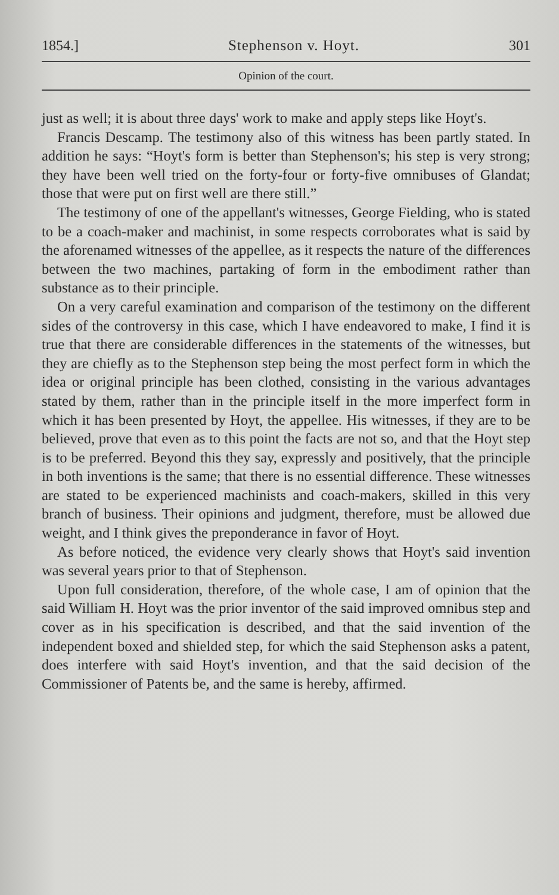1854.] Stephenson v. Hoyt. 301
Opinion of the court.
just as well; it is about three days' work to make and apply steps like Hoyt's.
Francis Descamp. The testimony also of this witness has been partly stated. In addition he says: “Hoyt's form is better than Stephenson's; his step is very strong; they have been well tried on the forty-four or forty-five omnibuses of Glandat; those that were put on first well are there still.”
The testimony of one of the appellant's witnesses, George Fielding, who is stated to be a coach-maker and machinist, in some respects corroborates what is said by the aforenamed witnesses of the appellee, as it respects the nature of the differences between the two machines, partaking of form in the embodiment rather than substance as to their principle.
On a very careful examination and comparison of the testimony on the different sides of the controversy in this case, which I have endeavored to make, I find it is true that there are considerable differences in the statements of the witnesses, but they are chiefly as to the Stephenson step being the most perfect form in which the idea or original principle has been clothed, consisting in the various advantages stated by them, rather than in the principle itself in the more imperfect form in which it has been presented by Hoyt, the appellee. His witnesses, if they are to be believed, prove that even as to this point the facts are not so, and that the Hoyt step is to be preferred. Beyond this they say, expressly and positively, that the principle in both inventions is the same; that there is no essential difference. These witnesses are stated to be experienced machinists and coach-makers, skilled in this very branch of business. Their opinions and judgment, therefore, must be allowed due weight, and I think gives the preponderance in favor of Hoyt.
As before noticed, the evidence very clearly shows that Hoyt's said invention was several years prior to that of Stephenson.
Upon full consideration, therefore, of the whole case, I am of opinion that the said William H. Hoyt was the prior inventor of the said improved omnibus step and cover as in his specification is described, and that the said invention of the independent boxed and shielded step, for which the said Stephenson asks a patent, does interfere with said Hoyt's invention, and that the said decision of the Commissioner of Patents be, and the same is hereby, affirmed.